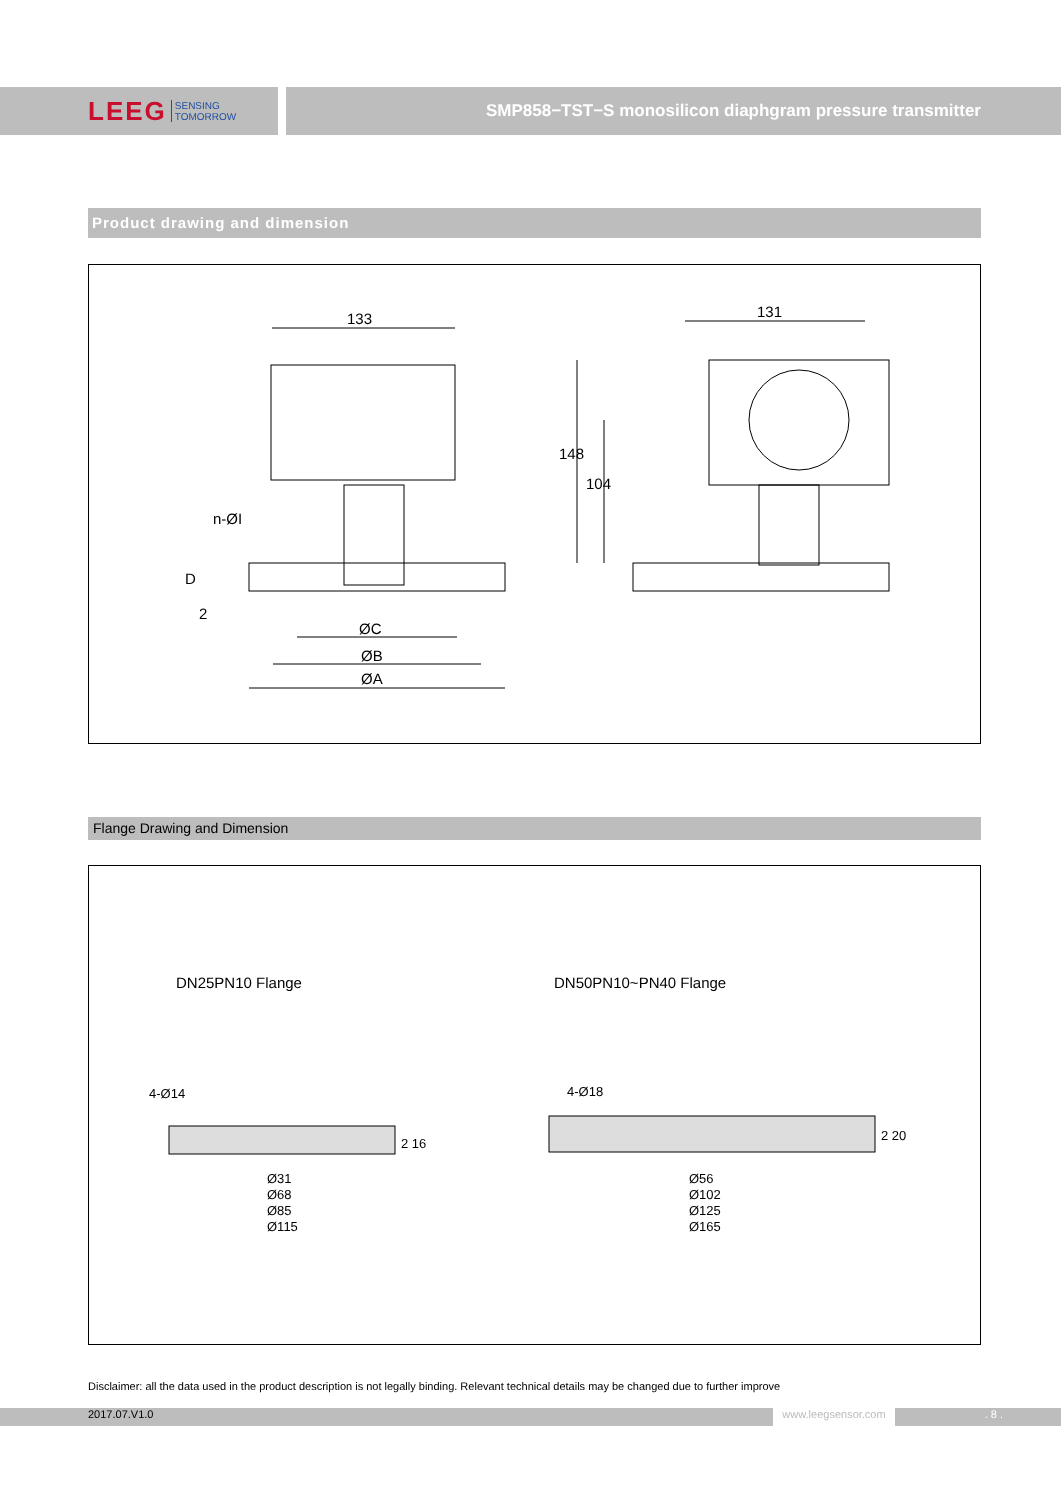LEEG SENSING
TOMORROW
SMP858−TST−S monosilicon diaphgram pressure transmitter
Product drawing and dimension
133 131
148
104
n-ØI
D
2
ØC
ØB
ØA
Flange Drawing and Dimension
DN25PN10 Flange DN50PN10~PN40 Flange
4-Ø14 4-Ø18
2 16
2 20
Ø31
Ø68
Ø85
Ø115
Ø56
Ø102
Ø125
Ø165
Disclaimer: all the data used in the product description is not legally binding. Relevant technical details may be changed due to further improve
2017.07.V1.0 www.leegsensor.com. 8 .